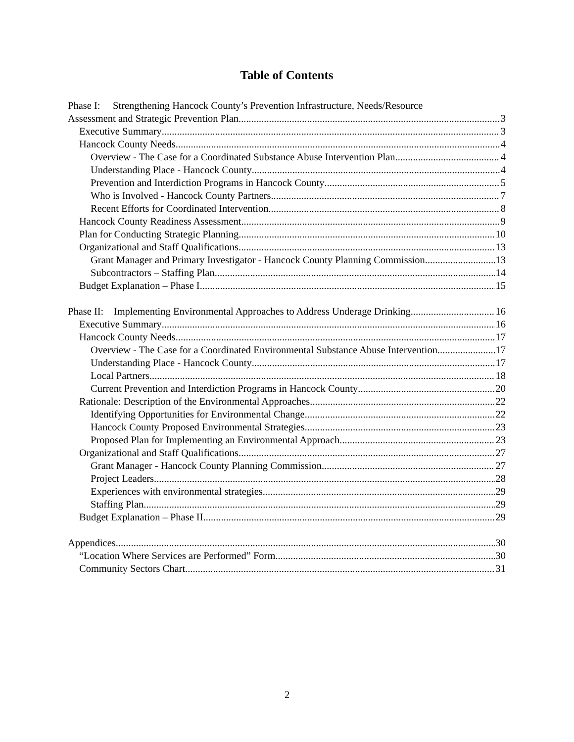Table of Contents
Phase I: Strengthening Hancock County’s Prevention Infrastructure, Needs/Resource
Assessment and Strategic Prevention Plan 3
Executive Summary 3
Hancock County Needs 4
Overview - The Case for a Coordinated Substance Abuse Intervention Plan 4
Understanding Place - Hancock County 4
Prevention and Interdiction Programs in Hancock County 5
Who is Involved - Hancock County Partners 7
Recent Efforts for Coordinated Intervention 8
Hancock County Readiness Assessment 9
Plan for Conducting Strategic Planning 10
Organizational and Staff Qualifications 13
Grant Manager and Primary Investigator - Hancock County Planning Commission 13
Subcontractors – Staffing Plan 14
Budget Explanation – Phase I 15
Phase II: Implementing Environmental Approaches to Address Underage Drinking 16
Executive Summary 16
Hancock County Needs 17
Overview - The Case for a Coordinated Environmental Substance Abuse Intervention 17
Understanding Place - Hancock County 17
Local Partners 18
Current Prevention and Interdiction Programs in Hancock County 20
Rationale: Description of the Environmental Approaches 22
Identifying Opportunities for Environmental Change 22
Hancock County Proposed Environmental Strategies 23
Proposed Plan for Implementing an Environmental Approach 23
Organizational and Staff Qualifications 27
Grant Manager - Hancock County Planning Commission 27
Project Leaders 28
Experiences with environmental strategies 29
Staffing Plan 29
Budget Explanation – Phase II 29
Appendices 30
“Location Where Services are Performed” Form 30
Community Sectors Chart 31
2